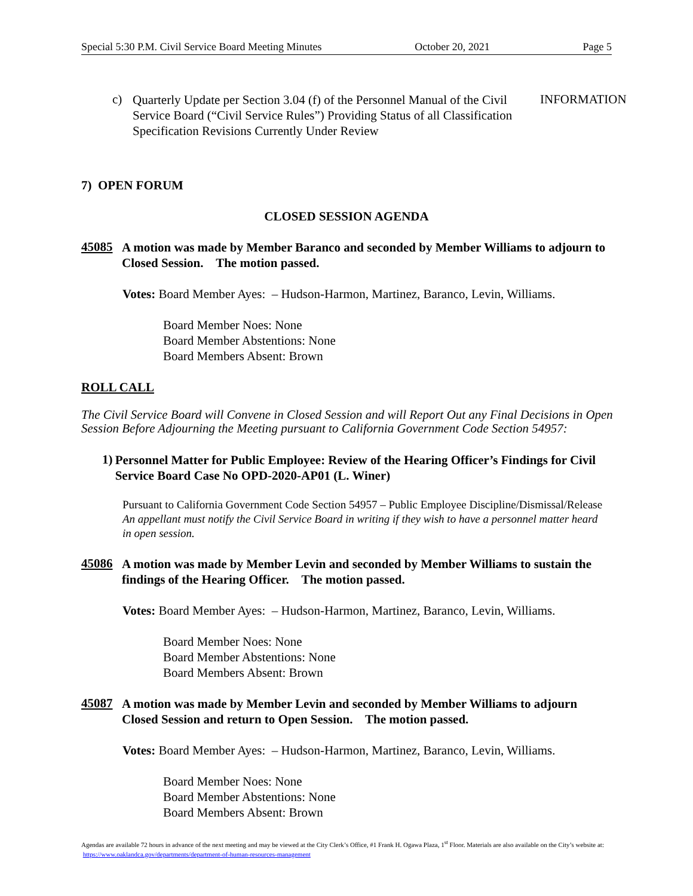Special 5:30 P.M. Civil Service Board Meeting Minutes October 20, 2021 Page 5
c)
Quarterly Update per Section 3.04 (f) of the Personnel Manual of the Civil Service Board (“Civil Service Rules”) Providing Status of all Classification Specification Revisions Currently Under Review
INFORMATION
7) OPEN FORUM
CLOSED SESSION AGENDA
45085
A motion was made by Member Baranco and seconded by Member Williams to adjourn to Closed Session. The motion passed.
Votes: Board Member Ayes: – Hudson-Harmon, Martinez, Baranco, Levin, Williams.
Board Member Noes: None
Board Member Abstentions: None
Board Members Absent: Brown
ROLL CALL
The Civil Service Board will Convene in Closed Session and will Report Out any Final Decisions in Open Session Before Adjourning the Meeting pursuant to California Government Code Section 54957:
1)
Personnel Matter for Public Employee: Review of the Hearing Officer’s Findings for Civil Service Board Case No OPD-2020-AP01 (L. Winer)
Pursuant to California Government Code Section 54957 – Public Employee Discipline/Dismissal/Release An appellant must notify the Civil Service Board in writing if they wish to have a personnel matter heard in open session.
45086
A motion was made by Member Levin and seconded by Member Williams to sustain the findings of the Hearing Officer. The motion passed.
Votes: Board Member Ayes: – Hudson-Harmon, Martinez, Baranco, Levin, Williams.
Board Member Noes: None
Board Member Abstentions: None
Board Members Absent: Brown
45087
A motion was made by Member Levin and seconded by Member Williams to adjourn Closed Session and return to Open Session. The motion passed.
Votes: Board Member Ayes: – Hudson-Harmon, Martinez, Baranco, Levin, Williams.
Board Member Noes: None
Board Member Abstentions: None
Board Members Absent: Brown
Agendas are available 72 hours in advance of the next meeting and may be viewed at the City Clerk’s Office, #1 Frank H. Ogawa Plaza, 1<sup>st</sup> Floor. Materials are also available on the City’s website at: https://www.oaklandca.gov/departments/department-of-human-resources-management